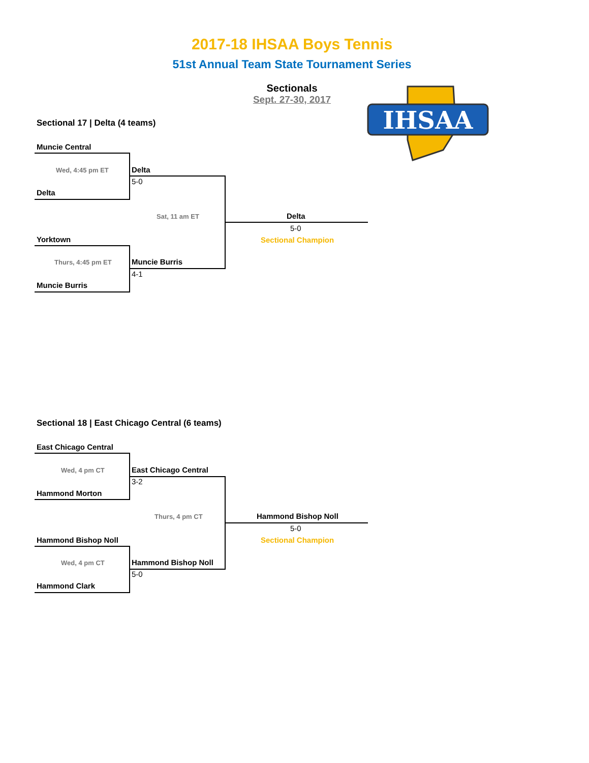2017-18 IHSAA Boys Tennis
51st Annual Team State Tournament Series
Sectionals
Sept. 27-30, 2017
IHSAA
Sectional 17 | Delta (4 teams)
Muncie Central
Wed, 4:45 pm ET Delta
5-0
Delta
Sat, 11 am ET Delta
5-0
Sectional Champion
Yorktown
Thurs, 4:45 pm ET Muncie Burris
4-1
Muncie Burris
Sectional 18 | East Chicago Central (6 teams)
East Chicago Central
Wed, 4 pm CT East Chicago Central
3-2
Hammond Morton
Thurs, 4 pm CT Hammond Bishop Noll
5-0
Sectional Champion
Hammond Bishop Noll
Wed, 4 pm CT Hammond Bishop Noll
5-0
Hammond Clark